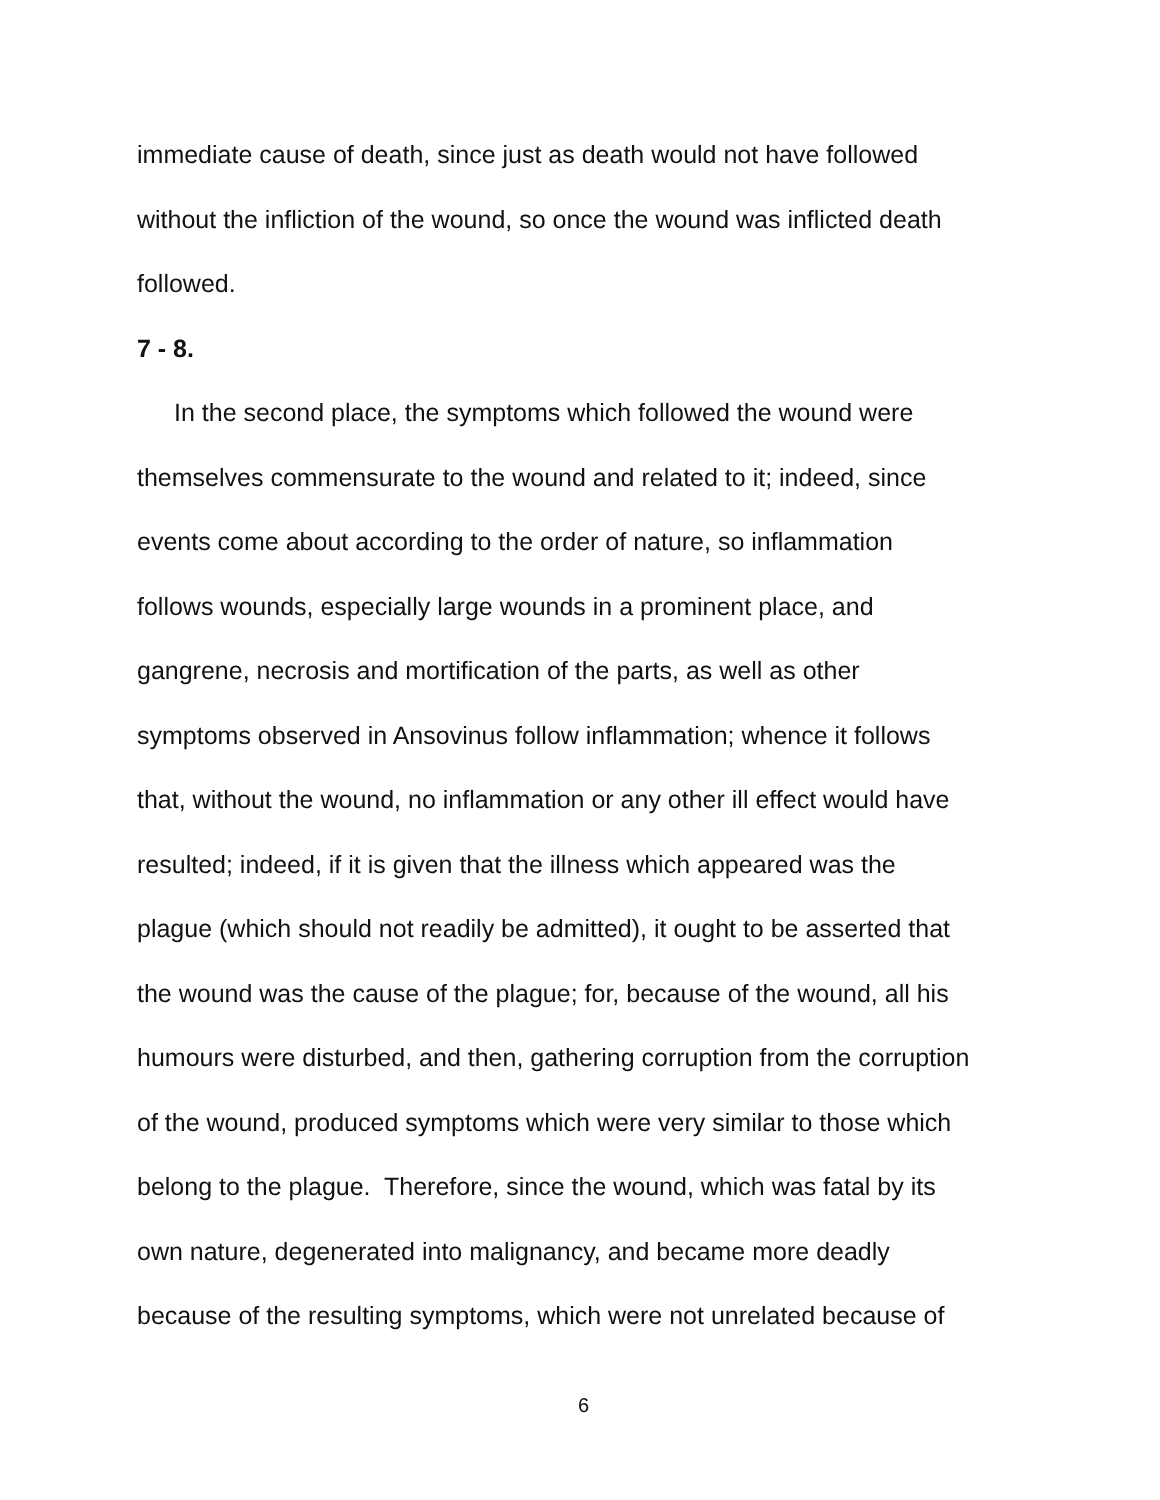immediate cause of death, since just as death would not have followed
without the infliction of the wound, so once the wound was inflicted death
followed.
7 - 8.
In the second place, the symptoms which followed the wound were
themselves commensurate to the wound and related to it; indeed, since
events come about according to the order of nature, so inflammation
follows wounds, especially large wounds in a prominent place, and
gangrene, necrosis and mortification of the parts, as well as other
symptoms observed in Ansovinus follow inflammation; whence it follows
that, without the wound, no inflammation or any other ill effect would have
resulted; indeed, if it is given that the illness which appeared was the
plague (which should not readily be admitted), it ought to be asserted that
the wound was the cause of the plague; for, because of the wound, all his
humours were disturbed, and then, gathering corruption from the corruption
of the wound, produced symptoms which were very similar to those which
belong to the plague. Therefore, since the wound, which was fatal by its
own nature, degenerated into malignancy, and became more deadly
because of the resulting symptoms, which were not unrelated because of
6